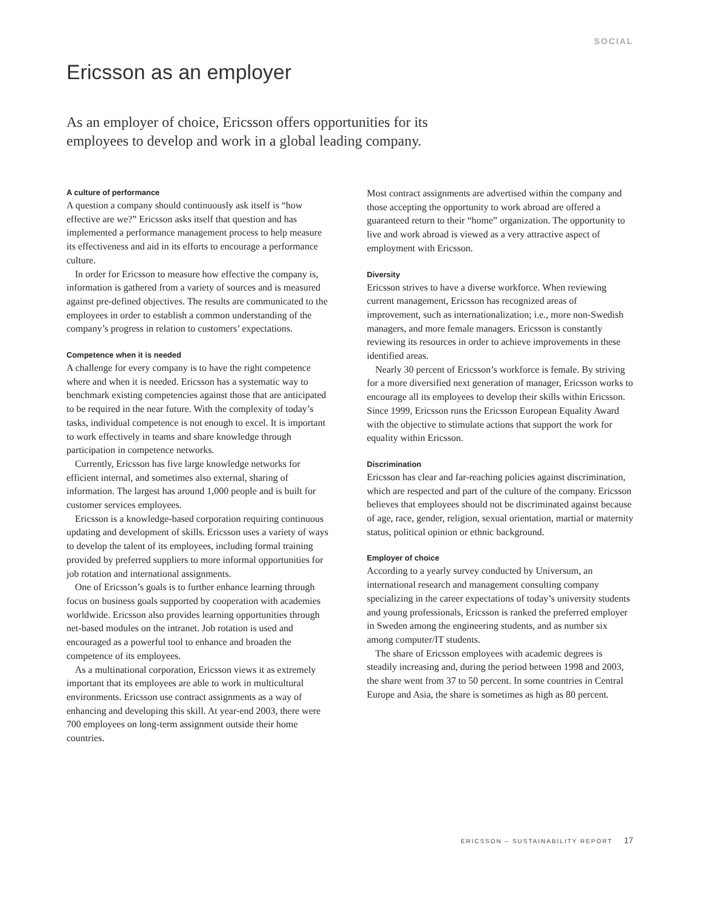SOCIAL
Ericsson as an employer
As an employer of choice, Ericsson offers opportunities for its employees to develop and work in a global leading company.
A culture of performance
A question a company should continuously ask itself is “how effective are we?” Ericsson asks itself that question and has implemented a performance management process to help measure its effectiveness and aid in its efforts to encourage a performance culture.
In order for Ericsson to measure how effective the company is, information is gathered from a variety of sources and is measured against pre-defined objectives. The results are communicated to the employees in order to establish a common understanding of the company’s progress in relation to customers’ expectations.
Competence when it is needed
A challenge for every company is to have the right competence where and when it is needed. Ericsson has a systematic way to benchmark existing competencies against those that are anticipated to be required in the near future. With the complexity of today’s tasks, individual competence is not enough to excel. It is important to work effectively in teams and share knowledge through participation in competence networks.
Currently, Ericsson has five large knowledge networks for efficient internal, and sometimes also external, sharing of information. The largest has around 1,000 people and is built for customer services employees.
Ericsson is a knowledge-based corporation requiring continuous updating and development of skills. Ericsson uses a variety of ways to develop the talent of its employees, including formal training provided by preferred suppliers to more informal opportunities for job rotation and international assignments.
One of Ericsson’s goals is to further enhance learning through focus on business goals supported by cooperation with academies worldwide. Ericsson also provides learning opportunities through net-based modules on the intranet. Job rotation is used and encouraged as a powerful tool to enhance and broaden the competence of its employees.
As a multinational corporation, Ericsson views it as extremely important that its employees are able to work in multicultural environments. Ericsson use contract assignments as a way of enhancing and developing this skill. At year-end 2003, there were 700 employees on long-term assignment outside their home countries.
Most contract assignments are advertised within the company and those accepting the opportunity to work abroad are offered a guaranteed return to their “home” organization. The opportunity to live and work abroad is viewed as a very attractive aspect of employment with Ericsson.
Diversity
Ericsson strives to have a diverse workforce. When reviewing current management, Ericsson has recognized areas of improvement, such as internationalization; i.e., more non-Swedish managers, and more female managers. Ericsson is constantly reviewing its resources in order to achieve improvements in these identified areas.
Nearly 30 percent of Ericsson’s workforce is female. By striving for a more diversified next generation of manager, Ericsson works to encourage all its employees to develop their skills within Ericsson. Since 1999, Ericsson runs the Ericsson European Equality Award with the objective to stimulate actions that support the work for equality within Ericsson.
Discrimination
Ericsson has clear and far-reaching policies against discrimination, which are respected and part of the culture of the company. Ericsson believes that employees should not be discriminated against because of age, race, gender, religion, sexual orientation, martial or maternity status, political opinion or ethnic background.
Employer of choice
According to a yearly survey conducted by Universum, an international research and management consulting company specializing in the career expectations of today’s university students and young professionals, Ericsson is ranked the preferred employer in Sweden among the engineering students, and as number six among computer/IT students.
The share of Ericsson employees with academic degrees is steadily increasing and, during the period between 1998 and 2003, the share went from 37 to 50 percent. In some countries in Central Europe and Asia, the share is sometimes as high as 80 percent.
ERICSSON – SUSTAINABILITY REPORT 17